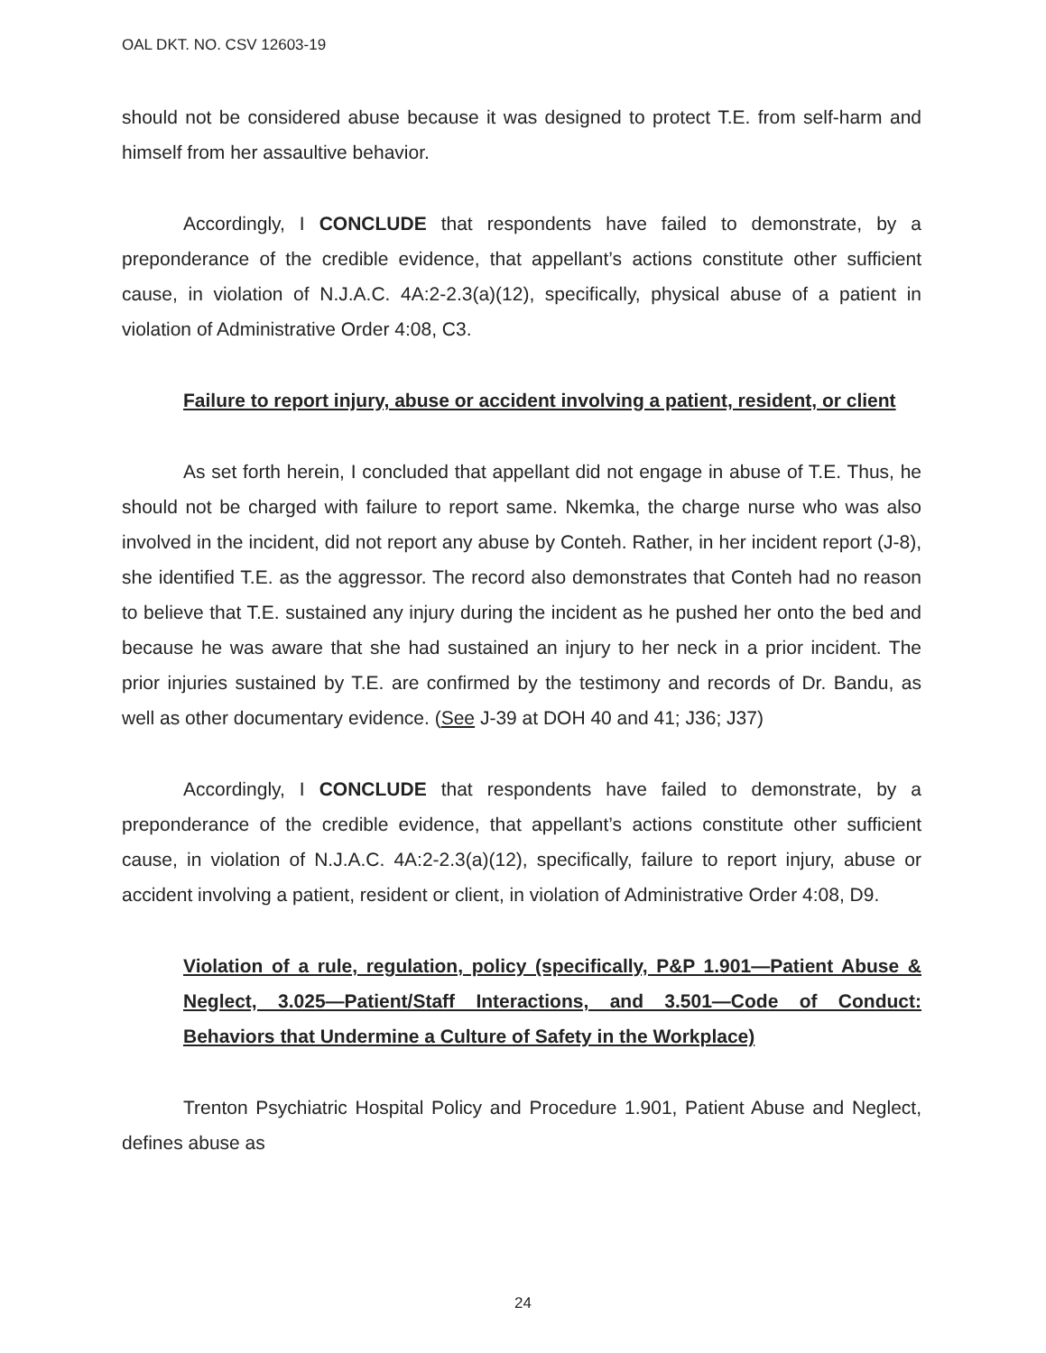OAL DKT. NO. CSV 12603-19
should not be considered abuse because it was designed to protect T.E. from self-harm and himself from her assaultive behavior.
Accordingly, I CONCLUDE that respondents have failed to demonstrate, by a preponderance of the credible evidence, that appellant’s actions constitute other sufficient cause, in violation of N.J.A.C. 4A:2-2.3(a)(12), specifically, physical abuse of a patient in violation of Administrative Order 4:08, C3.
Failure to report injury, abuse or accident involving a patient, resident, or client
As set forth herein, I concluded that appellant did not engage in abuse of T.E. Thus, he should not be charged with failure to report same. Nkemka, the charge nurse who was also involved in the incident, did not report any abuse by Conteh. Rather, in her incident report (J-8), she identified T.E. as the aggressor. The record also demonstrates that Conteh had no reason to believe that T.E. sustained any injury during the incident as he pushed her onto the bed and because he was aware that she had sustained an injury to her neck in a prior incident. The prior injuries sustained by T.E. are confirmed by the testimony and records of Dr. Bandu, as well as other documentary evidence. (See J-39 at DOH 40 and 41; J36; J37)
Accordingly, I CONCLUDE that respondents have failed to demonstrate, by a preponderance of the credible evidence, that appellant’s actions constitute other sufficient cause, in violation of N.J.A.C. 4A:2-2.3(a)(12), specifically, failure to report injury, abuse or accident involving a patient, resident or client, in violation of Administrative Order 4:08, D9.
Violation of a rule, regulation, policy (specifically, P&P 1.901—Patient Abuse & Neglect, 3.025—Patient/Staff Interactions, and 3.501—Code of Conduct: Behaviors that Undermine a Culture of Safety in the Workplace)
Trenton Psychiatric Hospital Policy and Procedure 1.901, Patient Abuse and Neglect, defines abuse as
24